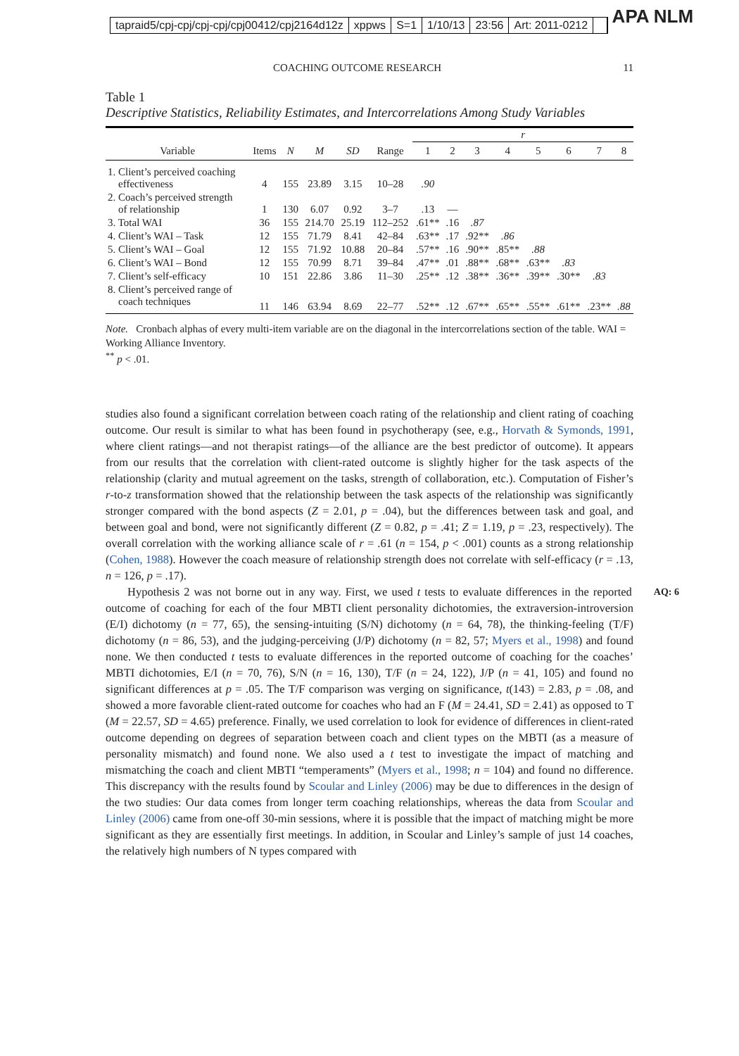tapraid5/cpj-cpj/cpj-cpj/cpj00412/cpj2164d12z xppws S=1 1/10/13 23:56 Art: 2011-0212
APA NLM
COACHING OUTCOME RESEARCH 11
Table 1
Descriptive Statistics, Reliability Estimates, and Intercorrelations Among Study Variables
| | | | | | | r | | | | | | | |
| --- | --- | --- | --- | --- | --- | --- | --- | --- | --- | --- | --- | --- | --- |
| Variable | Items | N | M | SD | Range | 1 | 2 | 3 | 4 | 5 | 6 | 7 | 8 |
| 1. Client’s perceived coaching effectiveness | 4 | 155 | 23.89 | 3.15 | 10–28 | .90 | | | | | | | |
| 2. Coach’s perceived strength of relationship | 1 | 130 | 6.07 | 0.92 | 3–7 | .13 | — | | | | | | |
| 3. Total WAI | 36 | 155 | 214.70 | 25.19 | 112–252 | .61** | .16 | .87 | | | | | |
| 4. Client’s WAI – Task | 12 | 155 | 71.79 | 8.41 | 42–84 | .63** | .17 | .92** | .86 | | | | |
| 5. Client’s WAI – Goal | 12 | 155 | 71.92 | 10.88 | 20–84 | .57** | .16 | .90** | .85** | .88 | | | |
| 6. Client’s WAI – Bond | 12 | 155 | 70.99 | 8.71 | 39–84 | .47** | .01 | .88** | .68** | .63** | .83 | | |
| 7. Client’s self-efficacy | 10 | 151 | 22.86 | 3.86 | 11–30 | .25** | .12 | .38** | .36** | .39** | .30** | .83 | |
| 8. Client’s perceived range of coach techniques | 11 | 146 | 63.94 | 8.69 | 22–77 | .52** | .12 | .67** | .65** | .55** | .61** | .23** | .88 |
Note. Cronbach alphas of every multi-item variable are on the diagonal in the intercorrelations section of the table. WAI = Working Alliance Inventory.
<sup>**</sup> p < .01.
studies also found a significant correlation between coach rating of the relationship and client rating of coaching outcome. Our result is similar to what has been found in psychotherapy (see, e.g., Horvath & Symonds, 1991, where client ratings—and not therapist ratings—of the alliance are the best predictor of outcome). It appears from our results that the correlation with client-rated outcome is slightly higher for the task aspects of the relationship (clarity and mutual agreement on the tasks, strength of collaboration, etc.). Computation of Fisher’s r-to-z transformation showed that the relationship between the task aspects of the relationship was significantly stronger compared with the bond aspects (Z = 2.01, p = .04), but the differences between task and goal, and between goal and bond, were not significantly different (Z = 0.82, p = .41; Z = 1.19, p = .23, respectively). The overall correlation with the working alliance scale of r = .61 (n = 154, p < .001) counts as a strong relationship (Cohen, 1988). However the coach measure of relationship strength does not correlate with self-efficacy (r = .13, n = 126, p = .17).
AQ: 6 Hypothesis 2 was not borne out in any way. First, we used t tests to evaluate differences in the reported outcome of coaching for each of the four MBTI client personality dichotomies, the extraversion-introversion (E/I) dichotomy (n = 77, 65), the sensing-intuiting (S/N) dichotomy (n = 64, 78), the thinking-feeling (T/F) dichotomy (n = 86, 53), and the judging-perceiving (J/P) dichotomy (n = 82, 57; Myers et al., 1998) and found none. We then conducted t tests to evaluate differences in the reported outcome of coaching for the coaches’ MBTI dichotomies, E/I (n = 70, 76), S/N (n = 16, 130), T/F (n = 24, 122), J/P (n = 41, 105) and found no significant differences at p = .05. The T/F comparison was verging on significance, t(143) = 2.83, p = .08, and showed a more favorable client-rated outcome for coaches who had an F (M = 24.41, SD = 2.41) as opposed to T (M = 22.57, SD = 4.65) preference. Finally, we used correlation to look for evidence of differences in client-rated outcome depending on degrees of separation between coach and client types on the MBTI (as a measure of personality mismatch) and found none. We also used a t test to investigate the impact of matching and mismatching the coach and client MBTI “temperaments” (Myers et al., 1998; n = 104) and found no difference. This discrepancy with the results found by Scoular and Linley (2006) may be due to differences in the design of the two studies: Our data comes from longer term coaching relationships, whereas the data from Scoular and Linley (2006) came from one-off 30-min sessions, where it is possible that the impact of matching might be more significant as they are essentially first meetings. In addition, in Scoular and Linley’s sample of just 14 coaches, the relatively high numbers of N types compared with